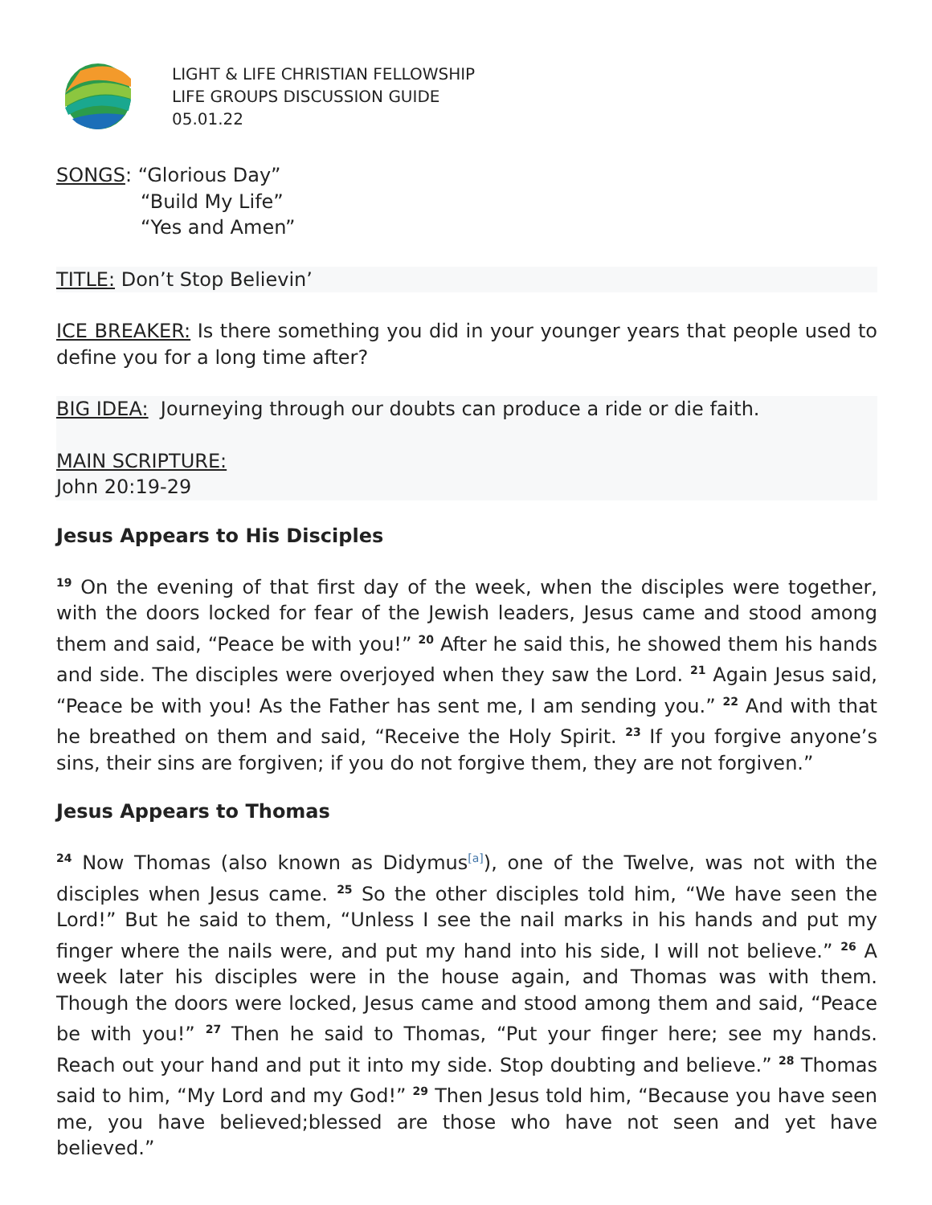LIGHT & LIFE CHRISTIAN FELLOWSHIP
LIFE GROUPS DISCUSSION GUIDE
05.01.22
SONGS: “Glorious Day”
“Build My Life”
“Yes and Amen”
TITLE: Don’t Stop Believin’
ICE BREAKER: Is there something you did in your younger years that people used to define you for a long time after?
BIG IDEA: Journeying through our doubts can produce a ride or die faith.
MAIN SCRIPTURE:
John 20:19-29
Jesus Appears to His Disciples
<sup>19</sup> On the evening of that first day of the week, when the disciples were together, with the doors locked for fear of the Jewish leaders, Jesus came and stood among them and said, “Peace be with you!” <sup>20</sup> After he said this, he showed them his hands and side. The disciples were overjoyed when they saw the Lord. <sup>21</sup> Again Jesus said, “Peace be with you! As the Father has sent me, I am sending you.” <sup>22</sup> And with that he breathed on them and said, “Receive the Holy Spirit. <sup>23</sup> If you forgive anyone’s sins, their sins are forgiven; if you do not forgive them, they are not forgiven.”
Jesus Appears to Thomas
<sup>24</sup> Now Thomas (also known as Didymus<sup>[a]</sup>), one of the Twelve, was not with the disciples when Jesus came. <sup>25</sup> So the other disciples told him, “We have seen the Lord!” But he said to them, “Unless I see the nail marks in his hands and put my finger where the nails were, and put my hand into his side, I will not believe.” <sup>26</sup> A week later his disciples were in the house again, and Thomas was with them. Though the doors were locked, Jesus came and stood among them and said, “Peace be with you!” <sup>27</sup> Then he said to Thomas, “Put your finger here; see my hands. Reach out your hand and put it into my side. Stop doubting and believe.” <sup>28</sup> Thomas said to him, “My Lord and my God!” <sup>29</sup> Then Jesus told him, “Because you have seen me, you have believed;blessed are those who have not seen and yet have believed.”